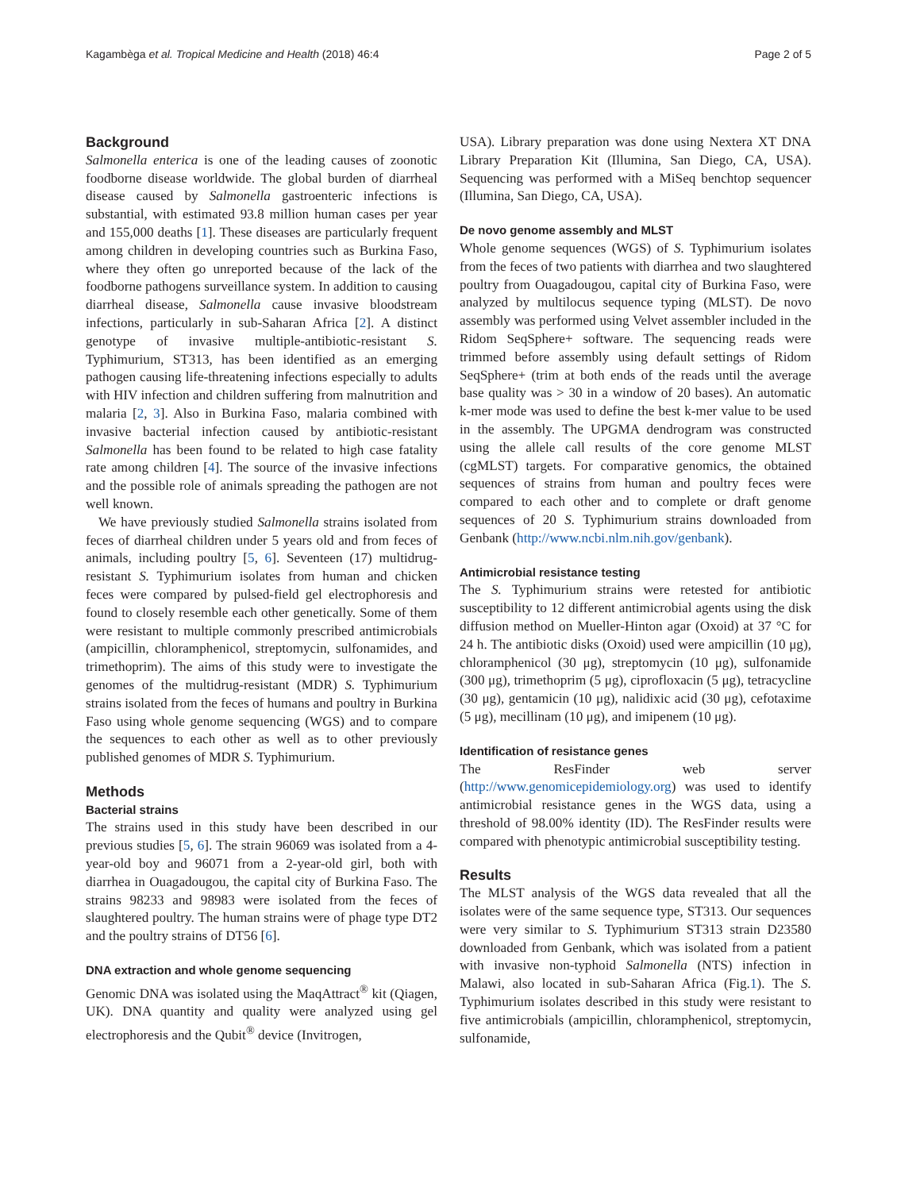Kagambèga et al. Tropical Medicine and Health (2018) 46:4 Page 2 of 5
Background
Salmonella enterica is one of the leading causes of zoonotic foodborne disease worldwide. The global burden of diarrheal disease caused by Salmonella gastroenteric infections is substantial, with estimated 93.8 million human cases per year and 155,000 deaths [1]. These diseases are particularly frequent among children in developing countries such as Burkina Faso, where they often go unreported because of the lack of the foodborne pathogens surveillance system. In addition to causing diarrheal disease, Salmonella cause invasive bloodstream infections, particularly in sub-Saharan Africa [2]. A distinct genotype of invasive multiple-antibiotic-resistant S. Typhimurium, ST313, has been identified as an emerging pathogen causing life-threatening infections especially to adults with HIV infection and children suffering from malnutrition and malaria [2, 3]. Also in Burkina Faso, malaria combined with invasive bacterial infection caused by antibiotic-resistant Salmonella has been found to be related to high case fatality rate among children [4]. The source of the invasive infections and the possible role of animals spreading the pathogen are not well known.
We have previously studied Salmonella strains isolated from feces of diarrheal children under 5 years old and from feces of animals, including poultry [5, 6]. Seventeen (17) multidrug-resistant S. Typhimurium isolates from human and chicken feces were compared by pulsed-field gel electrophoresis and found to closely resemble each other genetically. Some of them were resistant to multiple commonly prescribed antimicrobials (ampicillin, chloramphenicol, streptomycin, sulfonamides, and trimethoprim). The aims of this study were to investigate the genomes of the multidrug-resistant (MDR) S. Typhimurium strains isolated from the feces of humans and poultry in Burkina Faso using whole genome sequencing (WGS) and to compare the sequences to each other as well as to other previously published genomes of MDR S. Typhimurium.
Methods
Bacterial strains
The strains used in this study have been described in our previous studies [5, 6]. The strain 96069 was isolated from a 4-year-old boy and 96071 from a 2-year-old girl, both with diarrhea in Ouagadougou, the capital city of Burkina Faso. The strains 98233 and 98983 were isolated from the feces of slaughtered poultry. The human strains were of phage type DT2 and the poultry strains of DT56 [6].
DNA extraction and whole genome sequencing
Genomic DNA was isolated using the MaqAttract<sup>®</sup> kit (Qiagen, UK). DNA quantity and quality were analyzed using gel electrophoresis and the Qubit<sup>®</sup> device (Invitrogen,
USA). Library preparation was done using Nextera XT DNA Library Preparation Kit (Illumina, San Diego, CA, USA). Sequencing was performed with a MiSeq benchtop sequencer (Illumina, San Diego, CA, USA).
De novo genome assembly and MLST
Whole genome sequences (WGS) of S. Typhimurium isolates from the feces of two patients with diarrhea and two slaughtered poultry from Ouagadougou, capital city of Burkina Faso, were analyzed by multilocus sequence typing (MLST). De novo assembly was performed using Velvet assembler included in the Ridom SeqSphere+ software. The sequencing reads were trimmed before assembly using default settings of Ridom SeqSphere+ (trim at both ends of the reads until the average base quality was > 30 in a window of 20 bases). An automatic k-mer mode was used to define the best k-mer value to be used in the assembly. The UPGMA dendrogram was constructed using the allele call results of the core genome MLST (cgMLST) targets. For comparative genomics, the obtained sequences of strains from human and poultry feces were compared to each other and to complete or draft genome sequences of 20 S. Typhimurium strains downloaded from Genbank (http://www.ncbi.nlm.nih.gov/genbank).
Antimicrobial resistance testing
The S. Typhimurium strains were retested for antibiotic susceptibility to 12 different antimicrobial agents using the disk diffusion method on Mueller-Hinton agar (Oxoid) at 37 °C for 24 h. The antibiotic disks (Oxoid) used were ampicillin (10 μg), chloramphenicol (30 μg), streptomycin (10 μg), sulfonamide (300 μg), trimethoprim (5 μg), ciprofloxacin (5 μg), tetracycline (30 μg), gentamicin (10 μg), nalidixic acid (30 μg), cefotaxime (5 μg), mecillinam (10 μg), and imipenem (10 μg).
Identification of resistance genes
The ResFinder web server (http://www.genomicepidemiology.org) was used to identify antimicrobial resistance genes in the WGS data, using a threshold of 98.00% identity (ID). The ResFinder results were compared with phenotypic antimicrobial susceptibility testing.
Results
The MLST analysis of the WGS data revealed that all the isolates were of the same sequence type, ST313. Our sequences were very similar to S. Typhimurium ST313 strain D23580 downloaded from Genbank, which was isolated from a patient with invasive non-typhoid Salmonella (NTS) infection in Malawi, also located in sub-Saharan Africa (Fig.1). The S. Typhimurium isolates described in this study were resistant to five antimicrobials (ampicillin, chloramphenicol, streptomycin, sulfonamide,